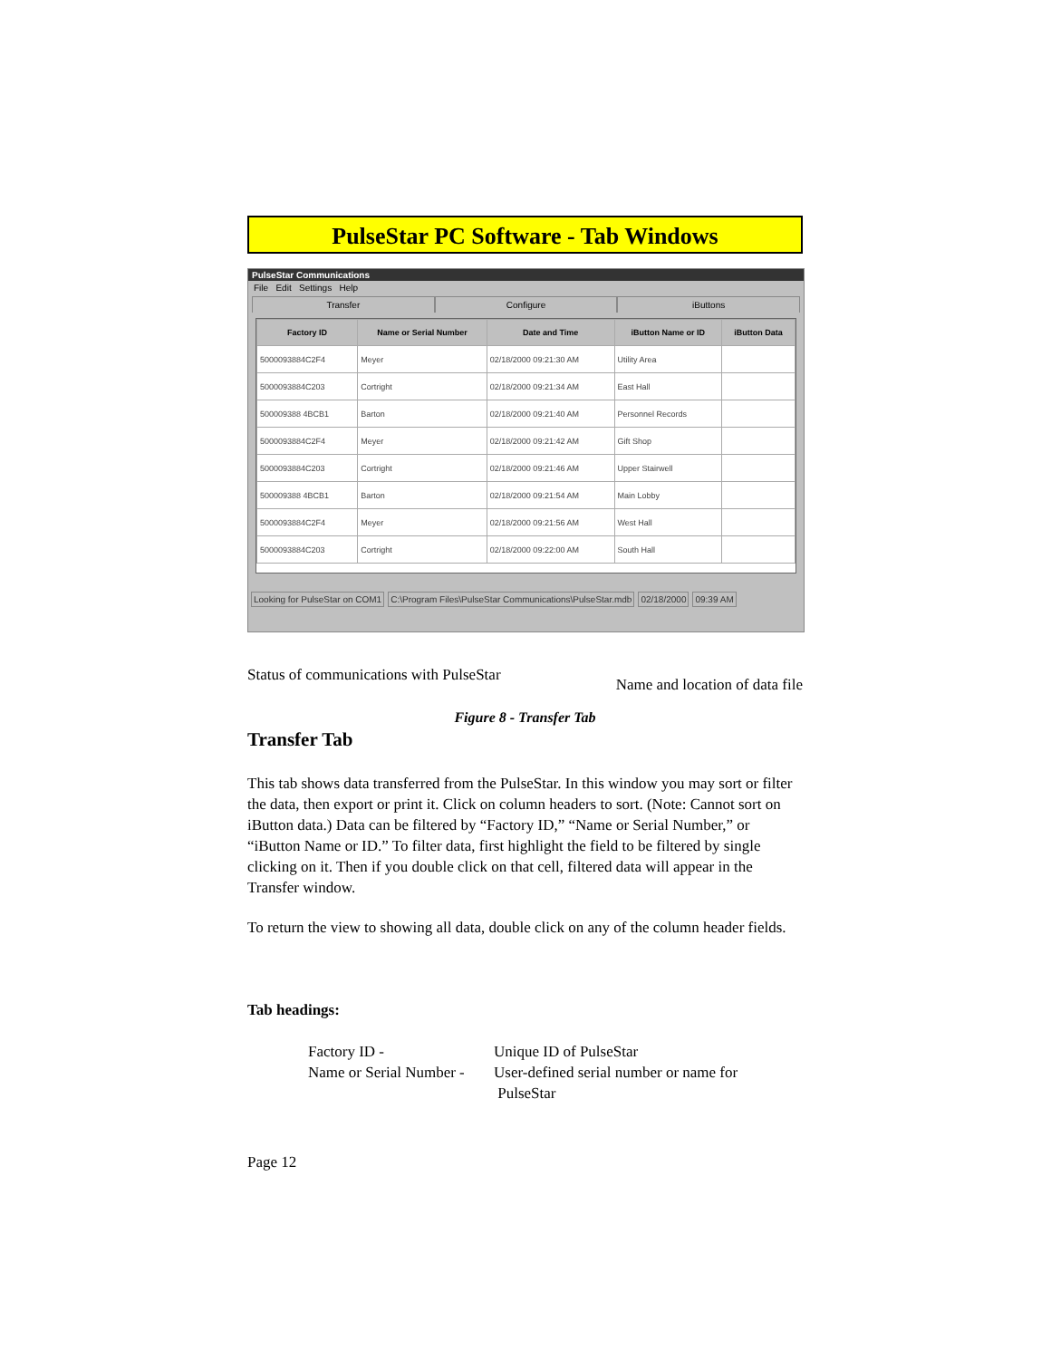PulseStar PC Software - Tab Windows
PulseStar Communications
File Edit Settings Help
Transfer Configure iButtons
| Factory ID | Name or Serial Number | Date and Time | iButton Name or ID | iButton Data |
| --- | --- | --- | --- | --- |
| 5000093884C2F4 | Meyer | 02/18/2000 09:21:30 AM | Utility Area | |
| 5000093884C203 | Cortright | 02/18/2000 09:21:34 AM | East Hall | |
| 500009388 4BCB1 | Barton | 02/18/2000 09:21:40 AM | Personnel Records | |
| 5000093884C2F4 | Meyer | 02/18/2000 09:21:42 AM | Gift Shop | |
| 5000093884C203 | Cortright | 02/18/2000 09:21:46 AM | Upper Stairwell | |
| 500009388 4BCB1 | Barton | 02/18/2000 09:21:54 AM | Main Lobby | |
| 5000093884C2F4 | Meyer | 02/18/2000 09:21:56 AM | West Hall | |
| 5000093884C203 | Cortright | 02/18/2000 09:22:00 AM | South Hall | |
Looking for PulseStar on COM1 C:\Program Files\PulseStar Communications\PulseStar.mdb 02/18/2000 09:39 AM
Status of communications with PulseStar Name and location of data file
Figure 8 - Transfer Tab
Transfer Tab
This tab shows data transferred from the PulseStar. In this window you may sort or filter the data, then export or print it. Click on column headers to sort. (Note: Cannot sort on iButton data.) Data can be filtered by “Factory ID,” “Name or Serial Number,” or “iButton Name or ID.” To filter data, first highlight the field to be filtered by single clicking on it. Then if you double click on that cell, filtered data will appear in the Transfer window.
To return the view to showing all data, double click on any of the column header fields.
Tab headings:
Factory ID - Unique ID of PulseStar
Name or Serial Number - User-defined serial number or name for
PulseStar
Page 12